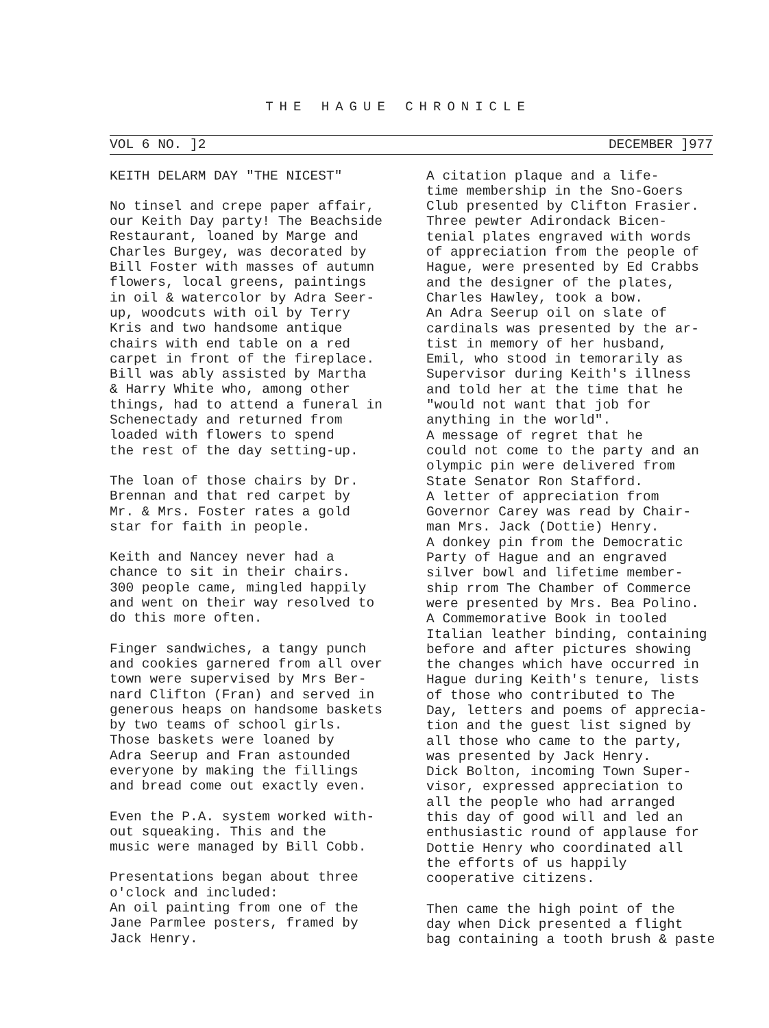THE HAGUE CHRONICLE
VOL 6 NO. ]2 DECEMBER ]977
KEITH DELARM DAY "THE NICEST"
No tinsel and crepe paper affair, our Keith Day party! The Beachside Restaurant, loaned by Marge and Charles Burgey, was decorated by Bill Foster with masses of autumn flowers, local greens, paintings in oil & watercolor by Adra Seer- up, woodcuts with oil by Terry Kris and two handsome antique chairs with end table on a red carpet in front of the fireplace. Bill was ably assisted by Martha & Harry White who, among other things, had to attend a funeral in Schenectady and returned from loaded with flowers to spend the rest of the day setting-up.
The loan of those chairs by Dr. Brennan and that red carpet by Mr. & Mrs. Foster rates a gold star for faith in people.
Keith and Nancey never had a chance to sit in their chairs. 300 people came, mingled happily and went on their way resolved to do this more often.
Finger sandwiches, a tangy punch and cookies garnered from all over town were supervised by Mrs Ber- nard Clifton (Fran) and served in generous heaps on handsome baskets by two teams of school girls. Those baskets were loaned by Adra Seerup and Fran astounded everyone by making the fillings and bread come out exactly even.
Even the P.A. system worked with- out squeaking. This and the music were managed by Bill Cobb.
Presentations began about three o'clock and included: An oil painting from one of the Jane Parmlee posters, framed by Jack Henry.
A citation plaque and a life- time membership in the Sno-Goers Club presented by Clifton Frasier. Three pewter Adirondack Bicen- tenial plates engraved with words of appreciation from the people of Hague, were presented by Ed Crabbs and the designer of the plates, Charles Hawley, took a bow. An Adra Seerup oil on slate of cardinals was presented by the ar- tist in memory of her husband, Emil, who stood in temorarily as Supervisor during Keith's illness and told her at the time that he "would not want that job for anything in the world". A message of regret that he could not come to the party and an olympic pin were delivered from State Senator Ron Stafford. A letter of appreciation from Governor Carey was read by Chair- man Mrs. Jack (Dottie) Henry. A donkey pin from the Democratic Party of Hague and an engraved silver bowl and lifetime member- ship rrom The Chamber of Commerce were presented by Mrs. Bea Polino. A Commemorative Book in tooled Italian leather binding, containing before and after pictures showing the changes which have occurred in Hague during Keith's tenure, lists of those who contributed to The Day, letters and poems of apprecia- tion and the guest list signed by all those who came to the party, was presented by Jack Henry. Dick Bolton, incoming Town Super- visor, expressed appreciation to all the people who had arranged this day of good will and led an enthusiastic round of applause for Dottie Henry who coordinated all the efforts of us happily cooperative citizens.
Then came the high point of the day when Dick presented a flight bag containing a tooth brush & paste